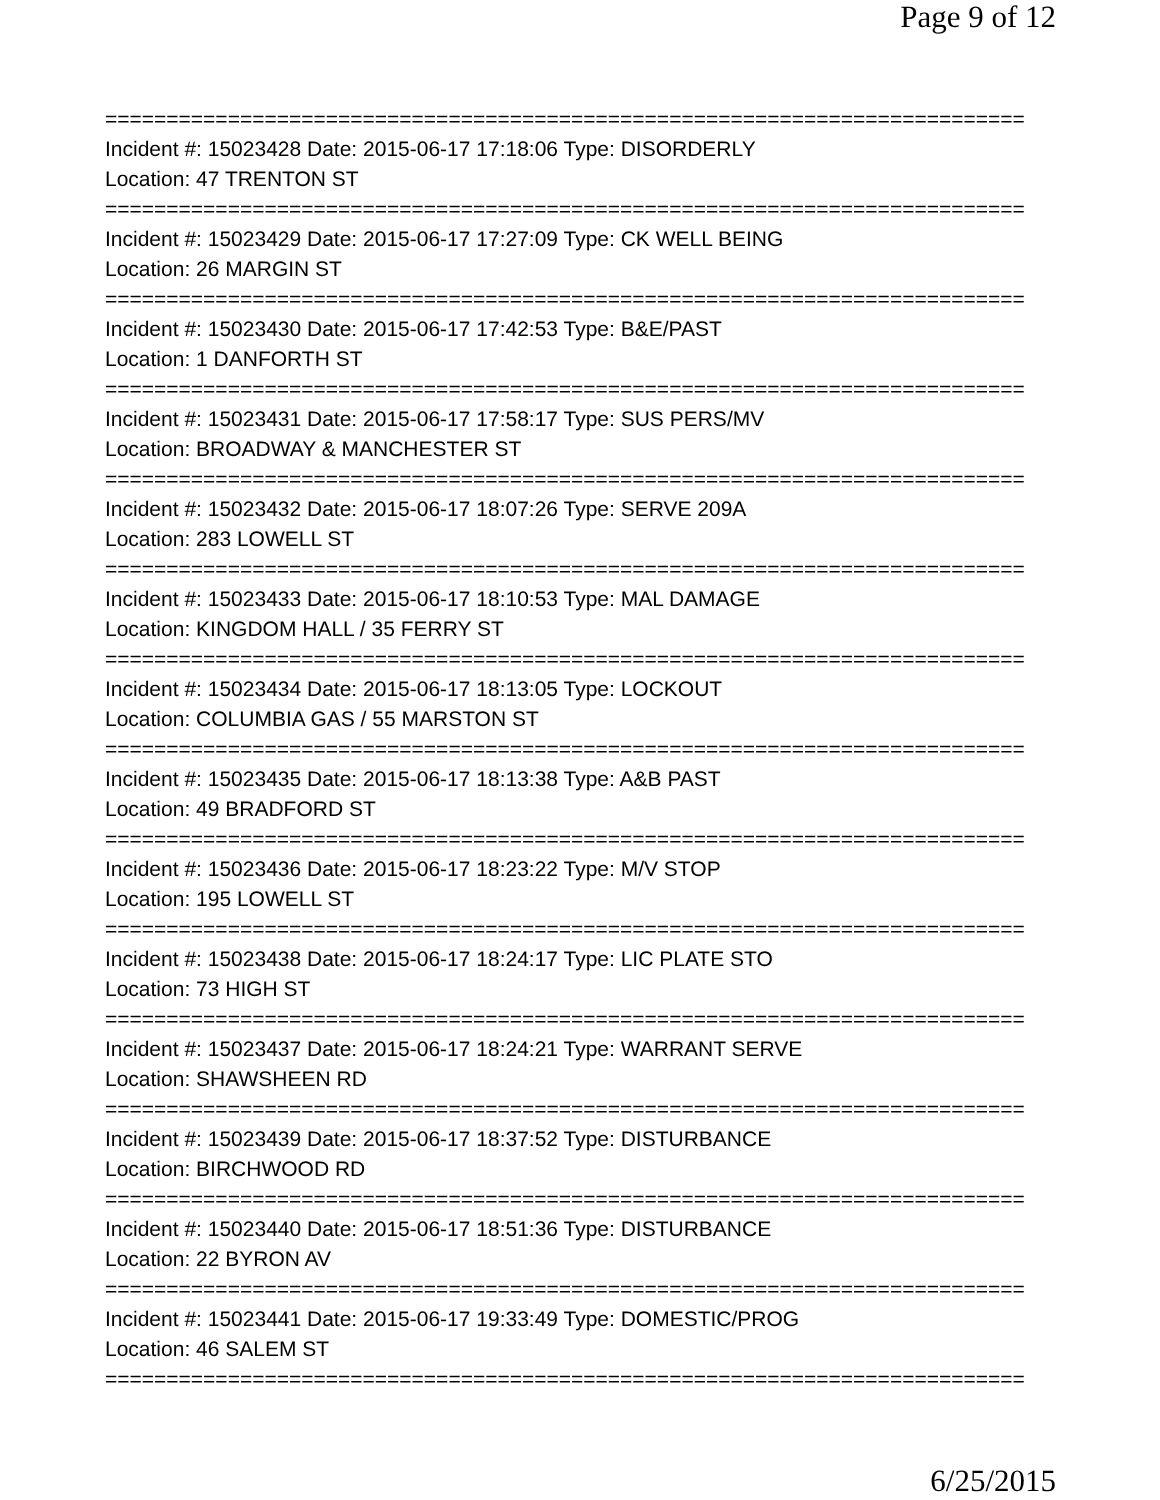Page 9 of 12
===========================================================================
Incident #: 15023428 Date: 2015-06-17 17:18:06 Type: DISORDERLY
Location: 47 TRENTON ST
===========================================================================
Incident #: 15023429 Date: 2015-06-17 17:27:09 Type: CK WELL BEING
Location: 26 MARGIN ST
===========================================================================
Incident #: 15023430 Date: 2015-06-17 17:42:53 Type: B&E/PAST
Location: 1 DANFORTH ST
===========================================================================
Incident #: 15023431 Date: 2015-06-17 17:58:17 Type: SUS PERS/MV
Location: BROADWAY & MANCHESTER ST
===========================================================================
Incident #: 15023432 Date: 2015-06-17 18:07:26 Type: SERVE 209A
Location: 283 LOWELL ST
===========================================================================
Incident #: 15023433 Date: 2015-06-17 18:10:53 Type: MAL DAMAGE
Location: KINGDOM HALL / 35 FERRY ST
===========================================================================
Incident #: 15023434 Date: 2015-06-17 18:13:05 Type: LOCKOUT
Location: COLUMBIA GAS / 55 MARSTON ST
===========================================================================
Incident #: 15023435 Date: 2015-06-17 18:13:38 Type: A&B PAST
Location: 49 BRADFORD ST
===========================================================================
Incident #: 15023436 Date: 2015-06-17 18:23:22 Type: M/V STOP
Location: 195 LOWELL ST
===========================================================================
Incident #: 15023438 Date: 2015-06-17 18:24:17 Type: LIC PLATE STO
Location: 73 HIGH ST
===========================================================================
Incident #: 15023437 Date: 2015-06-17 18:24:21 Type: WARRANT SERVE
Location: SHAWSHEEN RD
===========================================================================
Incident #: 15023439 Date: 2015-06-17 18:37:52 Type: DISTURBANCE
Location: BIRCHWOOD RD
===========================================================================
Incident #: 15023440 Date: 2015-06-17 18:51:36 Type: DISTURBANCE
Location: 22 BYRON AV
===========================================================================
Incident #: 15023441 Date: 2015-06-17 19:33:49 Type: DOMESTIC/PROG
Location: 46 SALEM ST
===========================================================================
6/25/2015